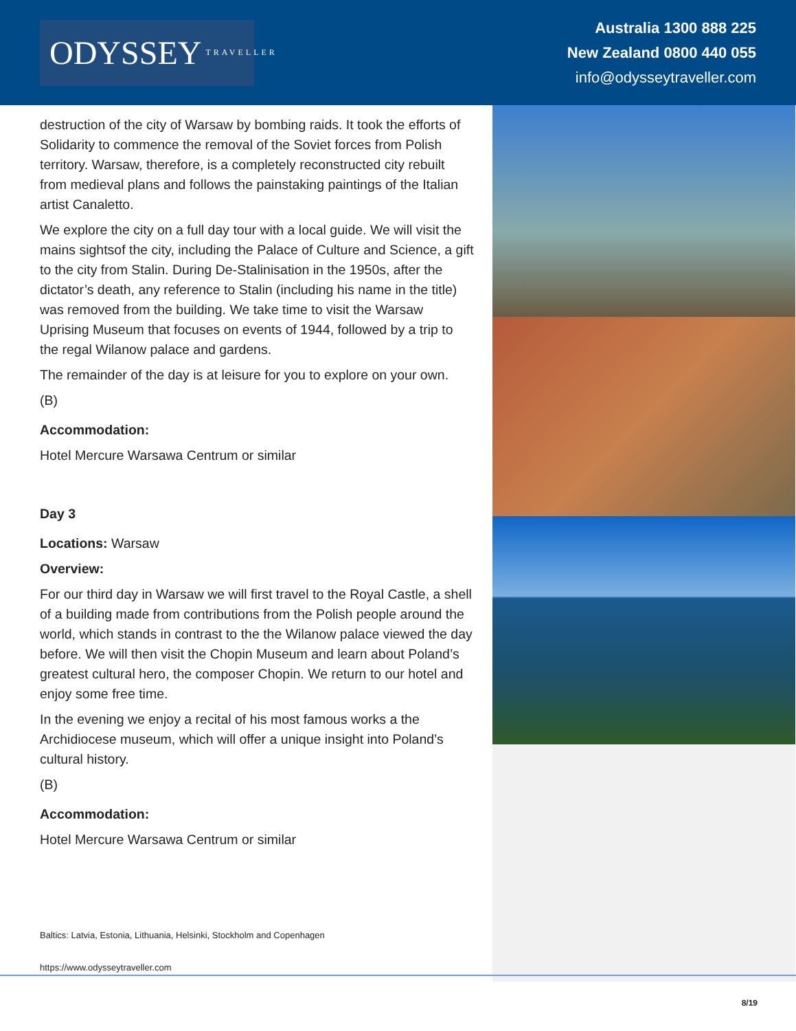ODYSSEY TRAVELLER
Australia 1300 888 225
New Zealand 0800 440 055
info@odysseytraveller.com
destruction of the city of Warsaw by bombing raids. It took the efforts of Solidarity to commence the removal of the Soviet forces from Polish territory. Warsaw, therefore, is a completely reconstructed city rebuilt from medieval plans and follows the painstaking paintings of the Italian artist Canaletto.
We explore the city on a full day tour with a local guide. We will visit the mains sightsof the city, including the Palace of Culture and Science, a gift to the city from Stalin. During De-Stalinisation in the 1950s, after the dictator’s death, any reference to Stalin (including his name in the title) was removed from the building. We take time to visit the Warsaw Uprising Museum that focuses on events of 1944, followed by a trip to the regal Wilanow palace and gardens.
The remainder of the day is at leisure for you to explore on your own.
(B)
Accommodation:
Hotel Mercure Warsawa Centrum or similar
Day 3
Locations: Warsaw
Overview:
For our third day in Warsaw we will first travel to the Royal Castle, a shell of a building made from contributions from the Polish people around the world, which stands in contrast to the the Wilanow palace viewed the day before. We will then visit the Chopin Museum and learn about Poland’s greatest cultural hero, the composer Chopin. We return to our hotel and enjoy some free time.
In the evening we enjoy a recital of his most famous works a the Archidiocese museum, which will offer a unique insight into Poland’s cultural history.
(B)
Accommodation:
Hotel Mercure Warsawa Centrum or similar
Baltics: Latvia, Estonia, Lithuania, Helsinki, Stockholm and Copenhagen
https://www.odysseytraveller.com
8/19